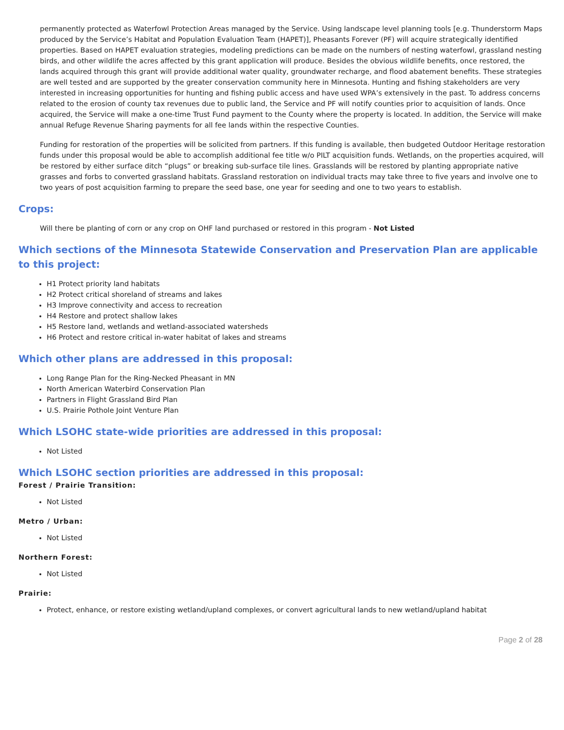permanently protected as Waterfowl Protection Areas managed by the Service. Using landscape level planning tools [e.g. Thunderstorm Maps produced by the Service’s Habitat and Population Evaluation Team (HAPET)], Pheasants Forever (PF) will acquire strategically identified properties. Based on HAPET evaluation strategies, modeling predictions can be made on the numbers of nesting waterfowl, grassland nesting birds, and other wildlife the acres affected by this grant application will produce. Besides the obvious wildlife benefits, once restored, the lands acquired through this grant will provide additional water quality, groundwater recharge, and flood abatement benefits. These strategies are well tested and are supported by the greater conservation community here in Minnesota. Hunting and fishing stakeholders are very interested in increasing opportunities for hunting and fishing public access and have used WPA’s extensively in the past. To address concerns related to the erosion of county tax revenues due to public land, the Service and PF will notify counties prior to acquisition of lands. Once acquired, the Service will make a one-time Trust Fund payment to the County where the property is located. In addition, the Service will make annual Refuge Revenue Sharing payments for all fee lands within the respective Counties.
Funding for restoration of the properties will be solicited from partners. If this funding is available, then budgeted Outdoor Heritage restoration funds under this proposal would be able to accomplish additional fee title w/o PILT acquisition funds. Wetlands, on the properties acquired, will be restored by either surface ditch “plugs” or breaking sub-surface tile lines. Grasslands will be restored by planting appropriate native grasses and forbs to converted grassland habitats. Grassland restoration on individual tracts may take three to five years and involve one to two years of post acquisition farming to prepare the seed base, one year for seeding and one to two years to establish.
Crops:
Will there be planting of corn or any crop on OHF land purchased or restored in this program - Not Listed
Which sections of the Minnesota Statewide Conservation and Preservation Plan are applicable to this project:
H1 Protect priority land habitats
H2 Protect critical shoreland of streams and lakes
H3 Improve connectivity and access to recreation
H4 Restore and protect shallow lakes
H5 Restore land, wetlands and wetland-associated watersheds
H6 Protect and restore critical in-water habitat of lakes and streams
Which other plans are addressed in this proposal:
Long Range Plan for the Ring-Necked Pheasant in MN
North American Waterbird Conservation Plan
Partners in Flight Grassland Bird Plan
U.S. Prairie Pothole Joint Venture Plan
Which LSOHC state-wide priorities are addressed in this proposal:
Not Listed
Which LSOHC section priorities are addressed in this proposal:
Forest / Prairie Transition:
Not Listed
Metro / Urban:
Not Listed
Northern Forest:
Not Listed
Prairie:
Protect, enhance, or restore existing wetland/upland complexes, or convert agricultural lands to new wetland/upland habitat
Page 2 of 28